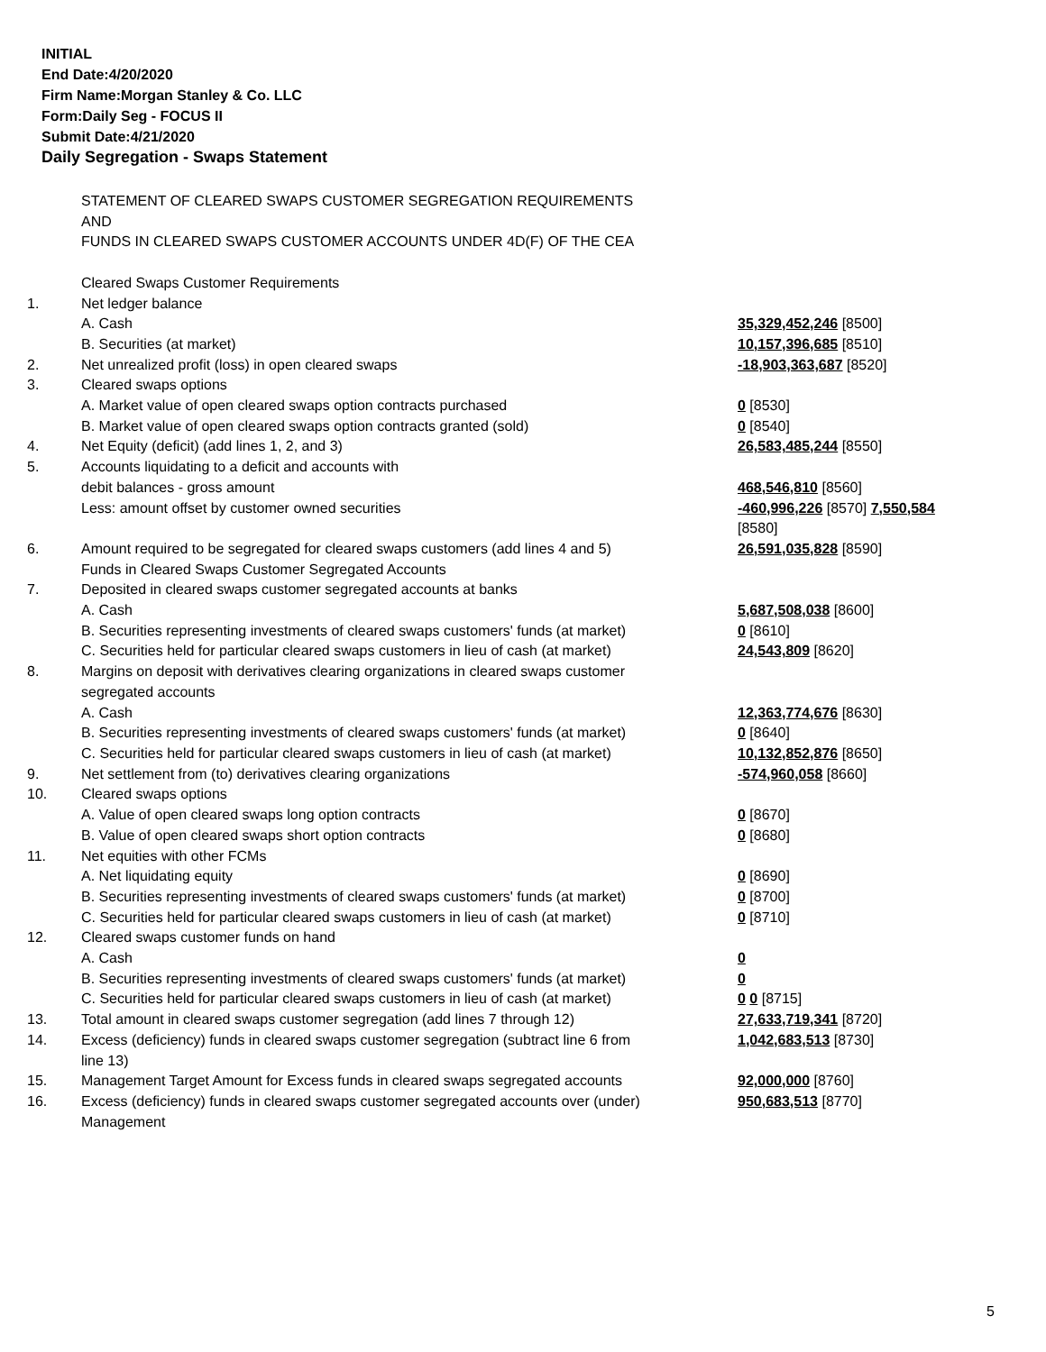INITIAL
End Date:4/20/2020
Firm Name:Morgan Stanley & Co. LLC
Form:Daily Seg - FOCUS II
Submit Date:4/21/2020
Daily Segregation - Swaps Statement
| | STATEMENT OF CLEARED SWAPS CUSTOMER SEGREGATION REQUIREMENTS AND FUNDS IN CLEARED SWAPS CUSTOMER ACCOUNTS UNDER 4D(F) OF THE CEA | |
| | Cleared Swaps Customer Requirements | |
| 1. | Net ledger balance | |
| | A. Cash | 35,329,452,246 [8500] |
| | B. Securities (at market) | 10,157,396,685 [8510] |
| 2. | Net unrealized profit (loss) in open cleared swaps | -18,903,363,687 [8520] |
| 3. | Cleared swaps options | |
| | A. Market value of open cleared swaps option contracts purchased | 0 [8530] |
| | B. Market value of open cleared swaps option contracts granted (sold) | 0 [8540] |
| 4. | Net Equity (deficit) (add lines 1, 2, and 3) | 26,583,485,244 [8550] |
| 5. | Accounts liquidating to a deficit and accounts with | |
| | debit balances - gross amount | 468,546,810 [8560] |
| | Less: amount offset by customer owned securities | -460,996,226 [8570] 7,550,584 [8580] |
| 6. | Amount required to be segregated for cleared swaps customers (add lines 4 and 5) | 26,591,035,828 [8590] |
| | Funds in Cleared Swaps Customer Segregated Accounts | |
| 7. | Deposited in cleared swaps customer segregated accounts at banks | |
| | A. Cash | 5,687,508,038 [8600] |
| | B. Securities representing investments of cleared swaps customers' funds (at market) | 0 [8610] |
| | C. Securities held for particular cleared swaps customers in lieu of cash (at market) | 24,543,809 [8620] |
| 8. | Margins on deposit with derivatives clearing organizations in cleared swaps customer segregated accounts | |
| | A. Cash | 12,363,774,676 [8630] |
| | B. Securities representing investments of cleared swaps customers' funds (at market) | 0 [8640] |
| | C. Securities held for particular cleared swaps customers in lieu of cash (at market) | 10,132,852,876 [8650] |
| 9. | Net settlement from (to) derivatives clearing organizations | -574,960,058 [8660] |
| 10. | Cleared swaps options | |
| | A. Value of open cleared swaps long option contracts | 0 [8670] |
| | B. Value of open cleared swaps short option contracts | 0 [8680] |
| 11. | Net equities with other FCMs | |
| | A. Net liquidating equity | 0 [8690] |
| | B. Securities representing investments of cleared swaps customers' funds (at market) | 0 [8700] |
| | C. Securities held for particular cleared swaps customers in lieu of cash (at market) | 0 [8710] |
| 12. | Cleared swaps customer funds on hand | |
| | A. Cash | 0 |
| | B. Securities representing investments of cleared swaps customers' funds (at market) | 0 |
| | C. Securities held for particular cleared swaps customers in lieu of cash (at market) | 0 0 [8715] |
| 13. | Total amount in cleared swaps customer segregation (add lines 7 through 12) | 27,633,719,341 [8720] |
| 14. | Excess (deficiency) funds in cleared swaps customer segregation (subtract line 6 from line 13) | 1,042,683,513 [8730] |
| 15. | Management Target Amount for Excess funds in cleared swaps segregated accounts | 92,000,000 [8760] |
| 16. | Excess (deficiency) funds in cleared swaps customer segregated accounts over (under) Management | 950,683,513 [8770] |
5